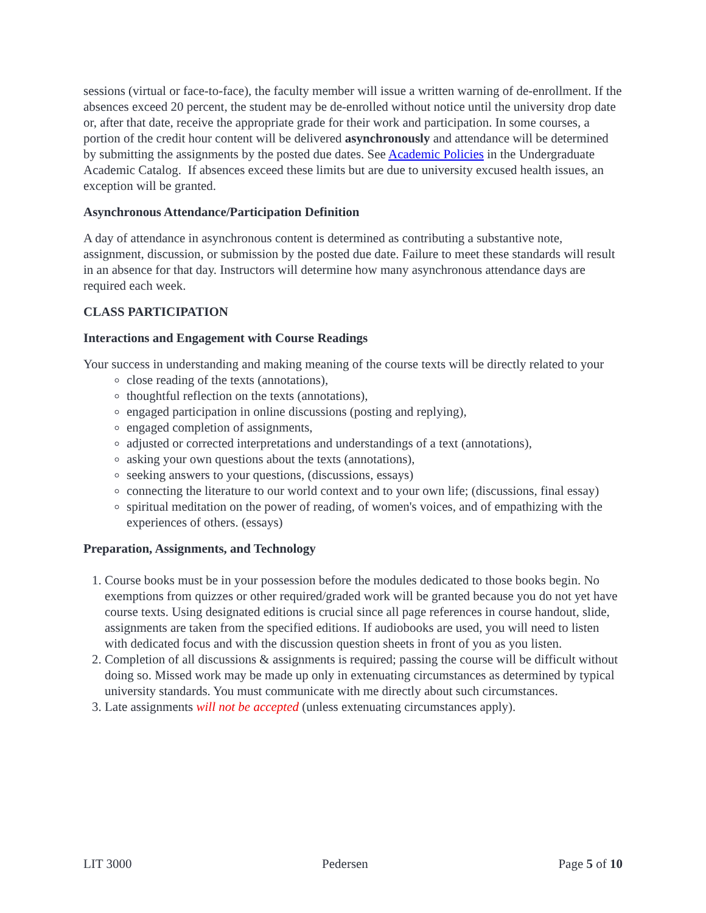sessions (virtual or face-to-face), the faculty member will issue a written warning of de-enrollment. If the absences exceed 20 percent, the student may be de-enrolled without notice until the university drop date or, after that date, receive the appropriate grade for their work and participation. In some courses, a portion of the credit hour content will be delivered asynchronously and attendance will be determined by submitting the assignments by the posted due dates. See Academic Policies in the Undergraduate Academic Catalog. If absences exceed these limits but are due to university excused health issues, an exception will be granted.
Asynchronous Attendance/Participation Definition
A day of attendance in asynchronous content is determined as contributing a substantive note, assignment, discussion, or submission by the posted due date. Failure to meet these standards will result in an absence for that day. Instructors will determine how many asynchronous attendance days are required each week.
CLASS PARTICIPATION
Interactions and Engagement with Course Readings
Your success in understanding and making meaning of the course texts will be directly related to your
close reading of the texts (annotations),
thoughtful reflection on the texts (annotations),
engaged participation in online discussions (posting and replying),
engaged completion of assignments,
adjusted or corrected interpretations and understandings of a text (annotations),
asking your own questions about the texts (annotations),
seeking answers to your questions, (discussions, essays)
connecting the literature to our world context and to your own life; (discussions, final essay)
spiritual meditation on the power of reading, of women's voices, and of empathizing with the experiences of others. (essays)
Preparation, Assignments, and Technology
1. Course books must be in your possession before the modules dedicated to those books begin. No exemptions from quizzes or other required/graded work will be granted because you do not yet have course texts. Using designated editions is crucial since all page references in course handout, slide, assignments are taken from the specified editions. If audiobooks are used, you will need to listen with dedicated focus and with the discussion question sheets in front of you as you listen.
2. Completion of all discussions & assignments is required; passing the course will be difficult without doing so. Missed work may be made up only in extenuating circumstances as determined by typical university standards. You must communicate with me directly about such circumstances.
3. Late assignments will not be accepted (unless extenuating circumstances apply).
LIT 3000 Pedersen Page 5 of 10